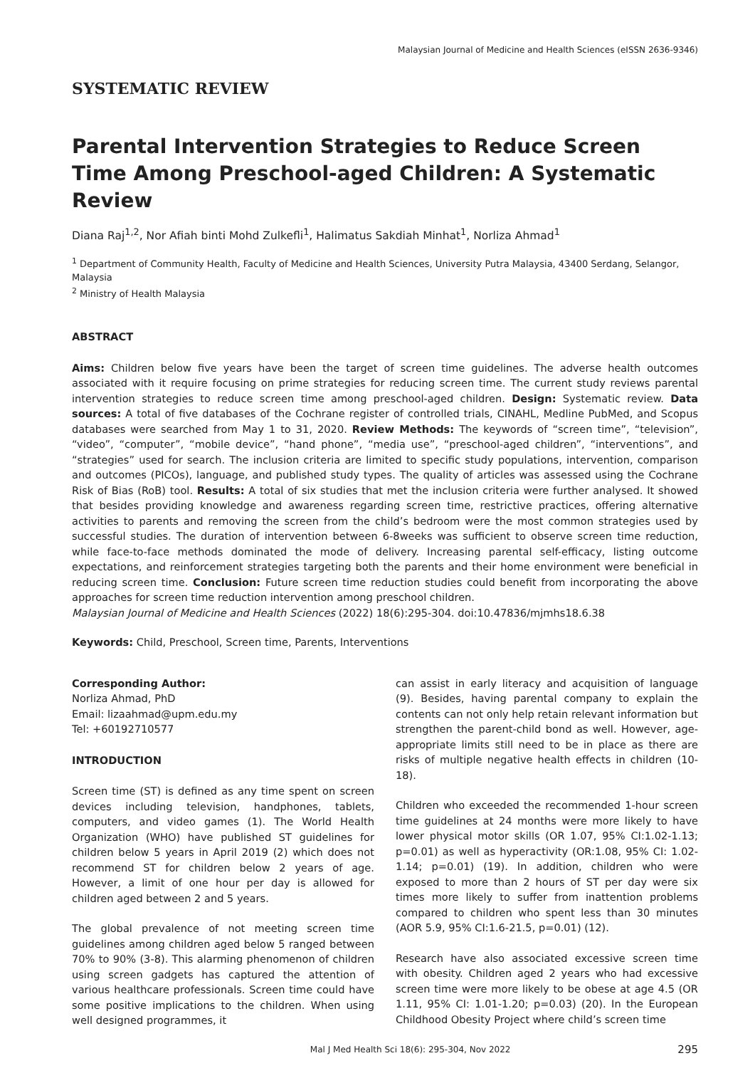Malaysian Journal of Medicine and Health Sciences (eISSN 2636-9346)
SYSTEMATIC REVIEW
Parental Intervention Strategies to Reduce Screen Time Among Preschool-aged Children: A Systematic Review
Diana Raj<sup>1,2</sup>, Nor Afiah binti Mohd Zulkefli<sup>1</sup>, Halimatus Sakdiah Minhat<sup>1</sup>, Norliza Ahmad<sup>1</sup>
<sup>1</sup> Department of Community Health, Faculty of Medicine and Health Sciences, University Putra Malaysia, 43400 Serdang, Selangor, Malaysia
<sup>2</sup> Ministry of Health Malaysia
ABSTRACT
Aims: Children below five years have been the target of screen time guidelines. The adverse health outcomes associated with it require focusing on prime strategies for reducing screen time. The current study reviews parental intervention strategies to reduce screen time among preschool-aged children. Design: Systematic review. Data sources: A total of five databases of the Cochrane register of controlled trials, CINAHL, Medline PubMed, and Scopus databases were searched from May 1 to 31, 2020. Review Methods: The keywords of “screen time”, “television”, “video”, “computer”, “mobile device”, “hand phone”, “media use”, “preschool-aged children”, “interventions”, and “strategies” used for search. The inclusion criteria are limited to specific study populations, intervention, comparison and outcomes (PICOs), language, and published study types. The quality of articles was assessed using the Cochrane Risk of Bias (RoB) tool. Results: A total of six studies that met the inclusion criteria were further analysed. It showed that besides providing knowledge and awareness regarding screen time, restrictive practices, offering alternative activities to parents and removing the screen from the child’s bedroom were the most common strategies used by successful studies. The duration of intervention between 6-8weeks was sufficient to observe screen time reduction, while face-to-face methods dominated the mode of delivery. Increasing parental self-efficacy, listing outcome expectations, and reinforcement strategies targeting both the parents and their home environment were beneficial in reducing screen time. Conclusion: Future screen time reduction studies could benefit from incorporating the above approaches for screen time reduction intervention among preschool children.
Malaysian Journal of Medicine and Health Sciences (2022) 18(6):295-304. doi:10.47836/mjmhs18.6.38
Keywords: Child, Preschool, Screen time, Parents, Interventions
Corresponding Author:
Norliza Ahmad, PhD
Email: lizaahmad@upm.edu.my
Tel: +60192710577
INTRODUCTION
Screen time (ST) is defined as any time spent on screen devices including television, handphones, tablets, computers, and video games (1). The World Health Organization (WHO) have published ST guidelines for children below 5 years in April 2019 (2) which does not recommend ST for children below 2 years of age. However, a limit of one hour per day is allowed for children aged between 2 and 5 years.
The global prevalence of not meeting screen time guidelines among children aged below 5 ranged between 70% to 90% (3-8). This alarming phenomenon of children using screen gadgets has captured the attention of various healthcare professionals. Screen time could have some positive implications to the children. When using well designed programmes, it
can assist in early literacy and acquisition of language (9). Besides, having parental company to explain the contents can not only help retain relevant information but strengthen the parent-child bond as well. However, age-appropriate limits still need to be in place as there are risks of multiple negative health effects in children (10-18).
Children who exceeded the recommended 1-hour screen time guidelines at 24 months were more likely to have lower physical motor skills (OR 1.07, 95% CI:1.02-1.13; p=0.01) as well as hyperactivity (OR:1.08, 95% CI: 1.02-1.14; p=0.01) (19). In addition, children who were exposed to more than 2 hours of ST per day were six times more likely to suffer from inattention problems compared to children who spent less than 30 minutes (AOR 5.9, 95% CI:1.6-21.5, p=0.01) (12).
Research have also associated excessive screen time with obesity. Children aged 2 years who had excessive screen time were more likely to be obese at age 4.5 (OR 1.11, 95% CI: 1.01-1.20; p=0.03) (20). In the European Childhood Obesity Project where child’s screen time
Mal J Med Health Sci 18(6): 295-304, Nov 2022 295